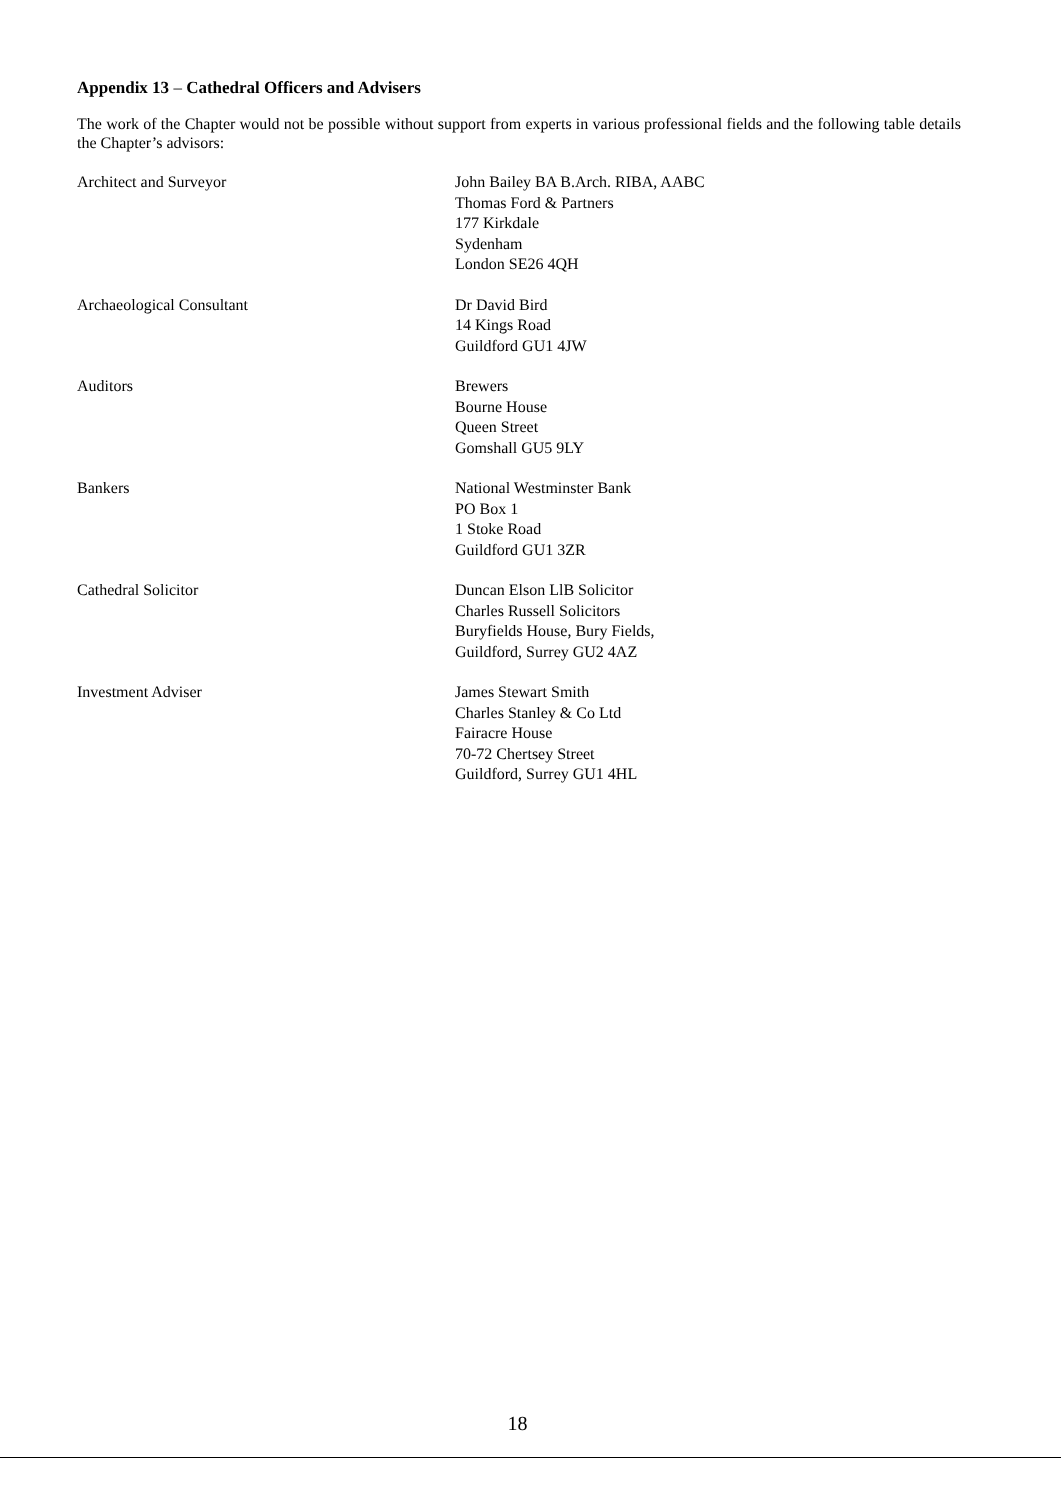Appendix 13 – Cathedral Officers and Advisers
The work of the Chapter would not be possible without support from experts in various professional fields and the following table details the Chapter’s advisors:
| Architect and Surveyor | John Bailey BA B.Arch. RIBA, AABC Thomas Ford & Partners 177 Kirkdale Sydenham London SE26 4QH |
| Archaeological Consultant | Dr David Bird 14 Kings Road Guildford GU1 4JW |
| Auditors | Brewers Bourne House Queen Street Gomshall GU5 9LY |
| Bankers | National Westminster Bank PO Box 1 1 Stoke Road Guildford GU1 3ZR |
| Cathedral Solicitor | Duncan Elson LlB Solicitor Charles Russell Solicitors Buryfields House, Bury Fields, Guildford, Surrey GU2 4AZ |
| Investment Adviser | James Stewart Smith Charles Stanley & Co Ltd Fairacre House 70-72 Chertsey Street Guildford, Surrey GU1 4HL |
18